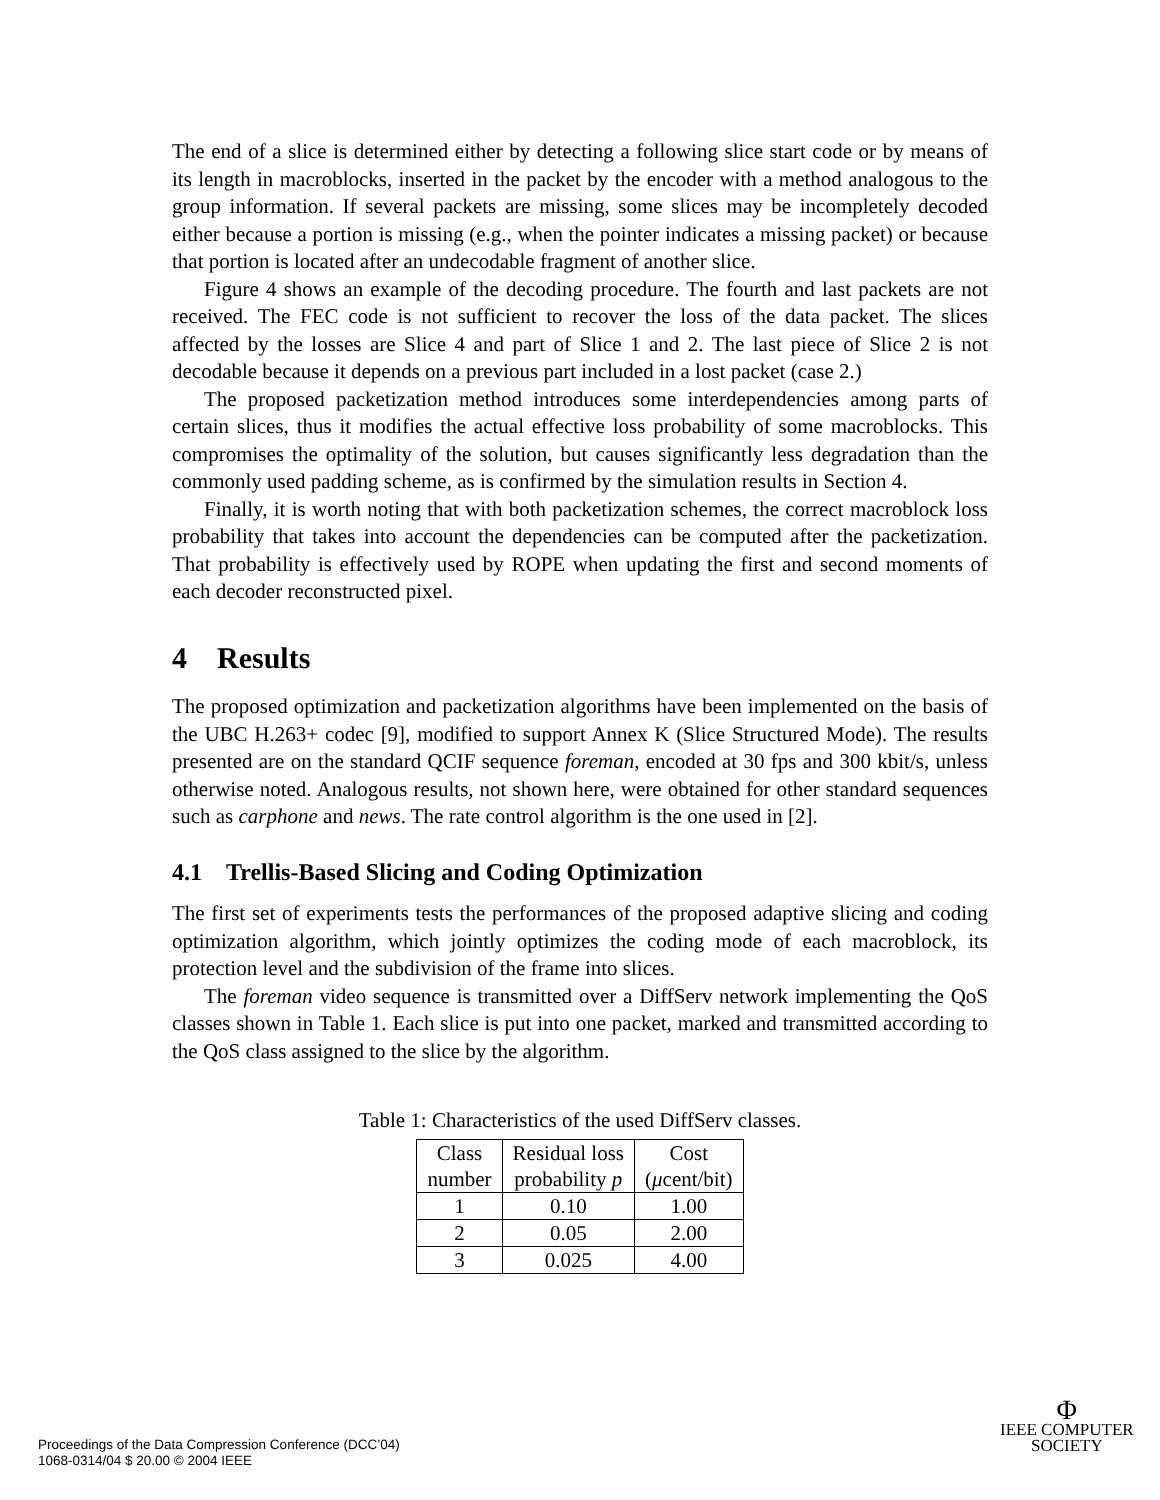The end of a slice is determined either by detecting a following slice start code or by means of its length in macroblocks, inserted in the packet by the encoder with a method analogous to the group information. If several packets are missing, some slices may be incompletely decoded either because a portion is missing (e.g., when the pointer indicates a missing packet) or because that portion is located after an undecodable fragment of another slice.
Figure 4 shows an example of the decoding procedure. The fourth and last packets are not received. The FEC code is not sufficient to recover the loss of the data packet. The slices affected by the losses are Slice 4 and part of Slice 1 and 2. The last piece of Slice 2 is not decodable because it depends on a previous part included in a lost packet (case 2.)
The proposed packetization method introduces some interdependencies among parts of certain slices, thus it modifies the actual effective loss probability of some macroblocks. This compromises the optimality of the solution, but causes significantly less degradation than the commonly used padding scheme, as is confirmed by the simulation results in Section 4.
Finally, it is worth noting that with both packetization schemes, the correct macroblock loss probability that takes into account the dependencies can be computed after the packetization. That probability is effectively used by ROPE when updating the first and second moments of each decoder reconstructed pixel.
4 Results
The proposed optimization and packetization algorithms have been implemented on the basis of the UBC H.263+ codec [9], modified to support Annex K (Slice Structured Mode). The results presented are on the standard QCIF sequence foreman, encoded at 30 fps and 300 kbit/s, unless otherwise noted. Analogous results, not shown here, were obtained for other standard sequences such as carphone and news. The rate control algorithm is the one used in [2].
4.1 Trellis-Based Slicing and Coding Optimization
The first set of experiments tests the performances of the proposed adaptive slicing and coding optimization algorithm, which jointly optimizes the coding mode of each macroblock, its protection level and the subdivision of the frame into slices.
The foreman video sequence is transmitted over a DiffServ network implementing the QoS classes shown in Table 1. Each slice is put into one packet, marked and transmitted according to the QoS class assigned to the slice by the algorithm.
Table 1: Characteristics of the used DiffServ classes.
| Class number | Residual loss probability p | Cost ( μ cent/bit) |
| --- | --- | --- |
| 1 | 0.10 | 1.00 |
| 2 | 0.05 | 2.00 |
| 3 | 0.025 | 4.00 |
Proceedings of the Data Compression Conference (DCC’04)
1068-0314/04 $ 20.00 © 2004 IEEE
Φ
IEEE COMPUTER
SOCIETY